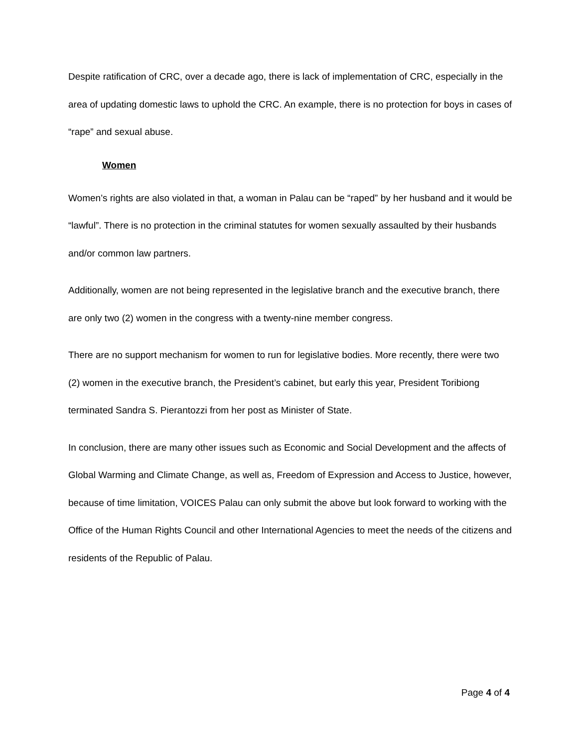Despite ratification of CRC, over a decade ago, there is lack of implementation of CRC, especially in the area of updating domestic laws to uphold the CRC. An example, there is no protection for boys in cases of “rape” and sexual abuse.
Women
Women’s rights are also violated in that, a woman in Palau can be “raped” by her husband and it would be “lawful”. There is no protection in the criminal statutes for women sexually assaulted by their husbands and/or common law partners.
Additionally, women are not being represented in the legislative branch and the executive branch, there are only two (2) women in the congress with a twenty-nine member congress.
There are no support mechanism for women to run for legislative bodies. More recently, there were two (2) women in the executive branch, the President’s cabinet, but early this year, President Toribiong terminated Sandra S. Pierantozzi from her post as Minister of State.
In conclusion, there are many other issues such as Economic and Social Development and the affects of Global Warming and Climate Change, as well as, Freedom of Expression and Access to Justice, however, because of time limitation, VOICES Palau can only submit the above but look forward to working with the Office of the Human Rights Council and other International Agencies to meet the needs of the citizens and residents of the Republic of Palau.
Page 4 of 4